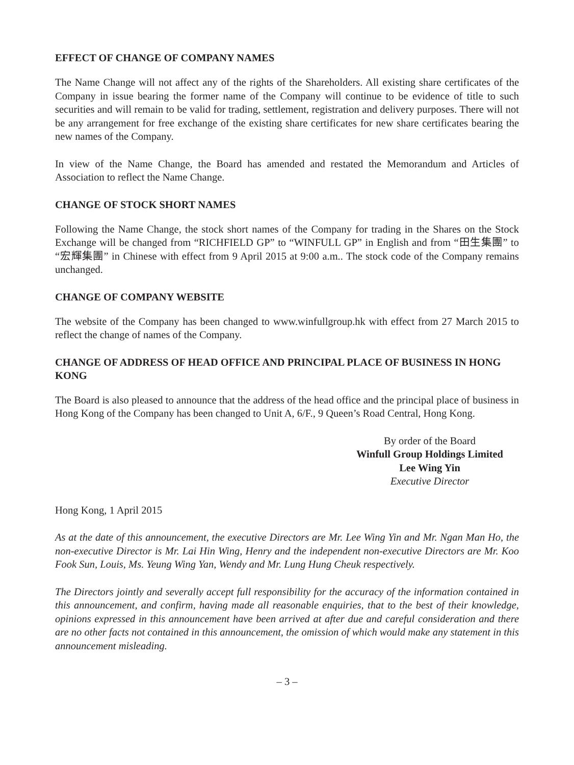EFFECT OF CHANGE OF COMPANY NAMES
The Name Change will not affect any of the rights of the Shareholders. All existing share certificates of the Company in issue bearing the former name of the Company will continue to be evidence of title to such securities and will remain to be valid for trading, settlement, registration and delivery purposes. There will not be any arrangement for free exchange of the existing share certificates for new share certificates bearing the new names of the Company.
In view of the Name Change, the Board has amended and restated the Memorandum and Articles of Association to reflect the Name Change.
CHANGE OF STOCK SHORT NAMES
Following the Name Change, the stock short names of the Company for trading in the Shares on the Stock Exchange will be changed from “RICHFIELD GP” to “WINFULL GP” in English and from “田生集團” to “宏輝集團” in Chinese with effect from 9 April 2015 at 9:00 a.m.. The stock code of the Company remains unchanged.
CHANGE OF COMPANY WEBSITE
The website of the Company has been changed to www.winfullgroup.hk with effect from 27 March 2015 to reflect the change of names of the Company.
CHANGE OF ADDRESS OF HEAD OFFICE AND PRINCIPAL PLACE OF BUSINESS IN HONG KONG
The Board is also pleased to announce that the address of the head office and the principal place of business in Hong Kong of the Company has been changed to Unit A, 6/F., 9 Queen’s Road Central, Hong Kong.
By order of the Board
Winfull Group Holdings Limited
Lee Wing Yin
Executive Director
Hong Kong, 1 April 2015
As at the date of this announcement, the executive Directors are Mr. Lee Wing Yin and Mr. Ngan Man Ho, the non-executive Director is Mr. Lai Hin Wing, Henry and the independent non-executive Directors are Mr. Koo Fook Sun, Louis, Ms. Yeung Wing Yan, Wendy and Mr. Lung Hung Cheuk respectively.
The Directors jointly and severally accept full responsibility for the accuracy of the information contained in this announcement, and confirm, having made all reasonable enquiries, that to the best of their knowledge, opinions expressed in this announcement have been arrived at after due and careful consideration and there are no other facts not contained in this announcement, the omission of which would make any statement in this announcement misleading.
– 3 –